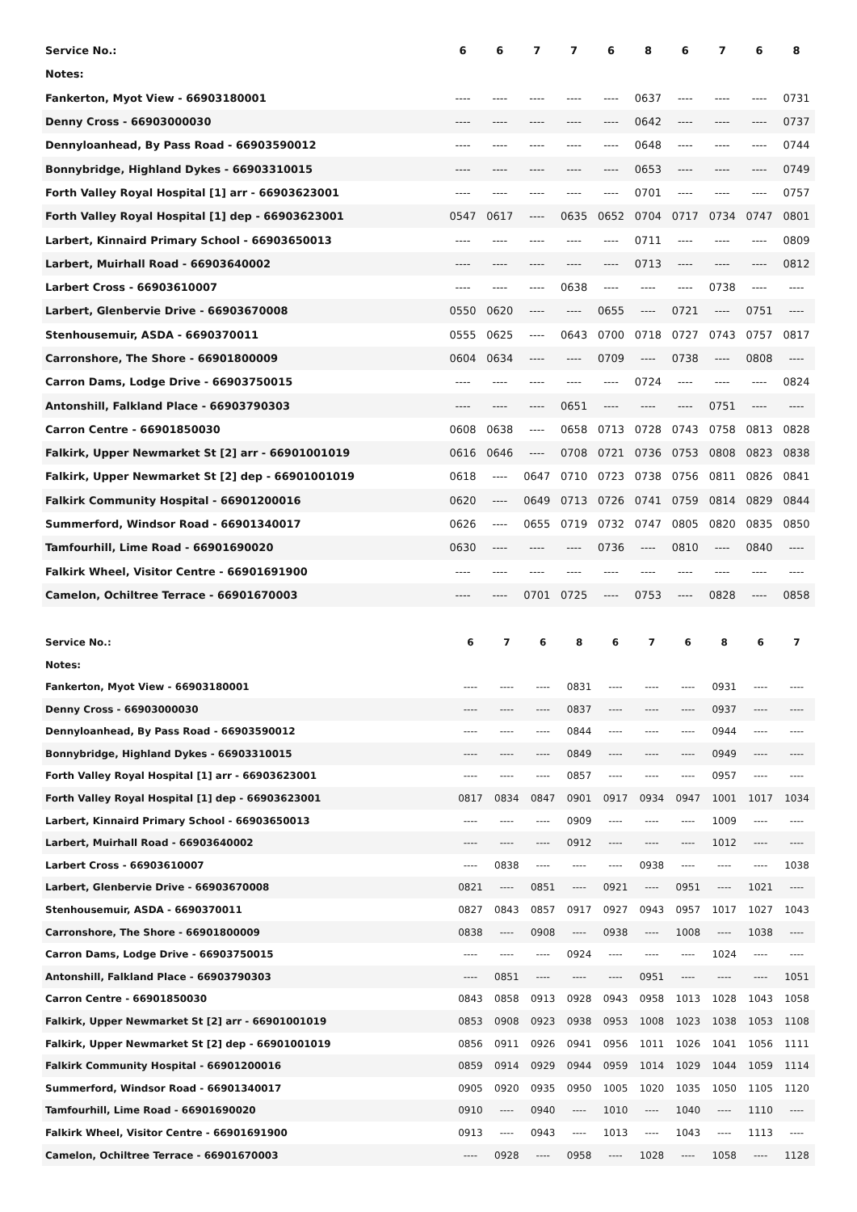| Service No.: | 6 | 6 | 7 | 7 | 6 | 8 | 6 | 7 | 6 | 8 |
| --- | --- | --- | --- | --- | --- | --- | --- | --- | --- | --- |
| Notes: | | | | | | | | | | |
| Fankerton, Myot View - 66903180001 | ---- | ---- | ---- | ---- | ---- | 0637 | ---- | ---- | ---- | 0731 |
| Denny Cross - 66903000030 | ---- | ---- | ---- | ---- | ---- | 0642 | ---- | ---- | ---- | 0737 |
| Dennyloanhead, By Pass Road - 66903590012 | ---- | ---- | ---- | ---- | ---- | 0648 | ---- | ---- | ---- | 0744 |
| Bonnybridge, Highland Dykes - 66903310015 | ---- | ---- | ---- | ---- | ---- | 0653 | ---- | ---- | ---- | 0749 |
| Forth Valley Royal Hospital [1] arr - 66903623001 | ---- | ---- | ---- | ---- | ---- | 0701 | ---- | ---- | ---- | 0757 |
| Forth Valley Royal Hospital [1] dep - 66903623001 | 0547 | 0617 | ---- | 0635 | 0652 | 0704 | 0717 | 0734 | 0747 | 0801 |
| Larbert, Kinnaird Primary School - 66903650013 | ---- | ---- | ---- | ---- | ---- | 0711 | ---- | ---- | ---- | 0809 |
| Larbert, Muirhall Road - 66903640002 | ---- | ---- | ---- | ---- | ---- | 0713 | ---- | ---- | ---- | 0812 |
| Larbert Cross - 66903610007 | ---- | ---- | ---- | 0638 | ---- | ---- | ---- | 0738 | ---- | ---- |
| Larbert, Glenbervie Drive - 66903670008 | 0550 | 0620 | ---- | ---- | 0655 | ---- | 0721 | ---- | 0751 | ---- |
| Stenhousemuir, ASDA - 6690370011 | 0555 | 0625 | ---- | 0643 | 0700 | 0718 | 0727 | 0743 | 0757 | 0817 |
| Carronshore, The Shore - 66901800009 | 0604 | 0634 | ---- | ---- | 0709 | ---- | 0738 | ---- | 0808 | ---- |
| Carron Dams, Lodge Drive - 66903750015 | ---- | ---- | ---- | ---- | ---- | 0724 | ---- | ---- | ---- | 0824 |
| Antonshill, Falkland Place - 66903790303 | ---- | ---- | ---- | 0651 | ---- | ---- | ---- | 0751 | ---- | ---- |
| Carron Centre - 66901850030 | 0608 | 0638 | ---- | 0658 | 0713 | 0728 | 0743 | 0758 | 0813 | 0828 |
| Falkirk, Upper Newmarket St [2] arr - 66901001019 | 0616 | 0646 | ---- | 0708 | 0721 | 0736 | 0753 | 0808 | 0823 | 0838 |
| Falkirk, Upper Newmarket St [2] dep - 66901001019 | 0618 | ---- | 0647 | 0710 | 0723 | 0738 | 0756 | 0811 | 0826 | 0841 |
| Falkirk Community Hospital - 66901200016 | 0620 | ---- | 0649 | 0713 | 0726 | 0741 | 0759 | 0814 | 0829 | 0844 |
| Summerford, Windsor Road - 66901340017 | 0626 | ---- | 0655 | 0719 | 0732 | 0747 | 0805 | 0820 | 0835 | 0850 |
| Tamfourhill, Lime Road - 66901690020 | 0630 | ---- | ---- | ---- | 0736 | ---- | 0810 | ---- | 0840 | ---- |
| Falkirk Wheel, Visitor Centre - 66901691900 | ---- | ---- | ---- | ---- | ---- | ---- | ---- | ---- | ---- | ---- |
| Camelon, Ochiltree Terrace - 66901670003 | ---- | ---- | 0701 | 0725 | ---- | 0753 | ---- | 0828 | ---- | 0858 |
| Service No.: | 6 | 7 | 6 | 8 | 6 | 7 | 6 | 8 | 6 | 7 |
| --- | --- | --- | --- | --- | --- | --- | --- | --- | --- | --- |
| Notes: | | | | | | | | | | |
| Fankerton, Myot View - 66903180001 | ---- | ---- | ---- | 0831 | ---- | ---- | ---- | 0931 | ---- | ---- |
| Denny Cross - 66903000030 | ---- | ---- | ---- | 0837 | ---- | ---- | ---- | 0937 | ---- | ---- |
| Dennyloanhead, By Pass Road - 66903590012 | ---- | ---- | ---- | 0844 | ---- | ---- | ---- | 0944 | ---- | ---- |
| Bonnybridge, Highland Dykes - 66903310015 | ---- | ---- | ---- | 0849 | ---- | ---- | ---- | 0949 | ---- | ---- |
| Forth Valley Royal Hospital [1] arr - 66903623001 | ---- | ---- | ---- | 0857 | ---- | ---- | ---- | 0957 | ---- | ---- |
| Forth Valley Royal Hospital [1] dep - 66903623001 | 0817 | 0834 | 0847 | 0901 | 0917 | 0934 | 0947 | 1001 | 1017 | 1034 |
| Larbert, Kinnaird Primary School - 66903650013 | ---- | ---- | ---- | 0909 | ---- | ---- | ---- | 1009 | ---- | ---- |
| Larbert, Muirhall Road - 66903640002 | ---- | ---- | ---- | 0912 | ---- | ---- | ---- | 1012 | ---- | ---- |
| Larbert Cross - 66903610007 | ---- | 0838 | ---- | ---- | ---- | 0938 | ---- | ---- | ---- | 1038 |
| Larbert, Glenbervie Drive - 66903670008 | 0821 | ---- | 0851 | ---- | 0921 | ---- | 0951 | ---- | 1021 | ---- |
| Stenhousemuir, ASDA - 6690370011 | 0827 | 0843 | 0857 | 0917 | 0927 | 0943 | 0957 | 1017 | 1027 | 1043 |
| Carronshore, The Shore - 66901800009 | 0838 | ---- | 0908 | ---- | 0938 | ---- | 1008 | ---- | 1038 | ---- |
| Carron Dams, Lodge Drive - 66903750015 | ---- | ---- | ---- | 0924 | ---- | ---- | ---- | 1024 | ---- | ---- |
| Antonshill, Falkland Place - 66903790303 | ---- | 0851 | ---- | ---- | ---- | 0951 | ---- | ---- | ---- | 1051 |
| Carron Centre - 66901850030 | 0843 | 0858 | 0913 | 0928 | 0943 | 0958 | 1013 | 1028 | 1043 | 1058 |
| Falkirk, Upper Newmarket St [2] arr - 66901001019 | 0853 | 0908 | 0923 | 0938 | 0953 | 1008 | 1023 | 1038 | 1053 | 1108 |
| Falkirk, Upper Newmarket St [2] dep - 66901001019 | 0856 | 0911 | 0926 | 0941 | 0956 | 1011 | 1026 | 1041 | 1056 | 1111 |
| Falkirk Community Hospital - 66901200016 | 0859 | 0914 | 0929 | 0944 | 0959 | 1014 | 1029 | 1044 | 1059 | 1114 |
| Summerford, Windsor Road - 66901340017 | 0905 | 0920 | 0935 | 0950 | 1005 | 1020 | 1035 | 1050 | 1105 | 1120 |
| Tamfourhill, Lime Road - 66901690020 | 0910 | ---- | 0940 | ---- | 1010 | ---- | 1040 | ---- | 1110 | ---- |
| Falkirk Wheel, Visitor Centre - 66901691900 | 0913 | ---- | 0943 | ---- | 1013 | ---- | 1043 | ---- | 1113 | ---- |
| Camelon, Ochiltree Terrace - 66901670003 | ---- | 0928 | ---- | 0958 | ---- | 1028 | ---- | 1058 | ---- | 1128 |